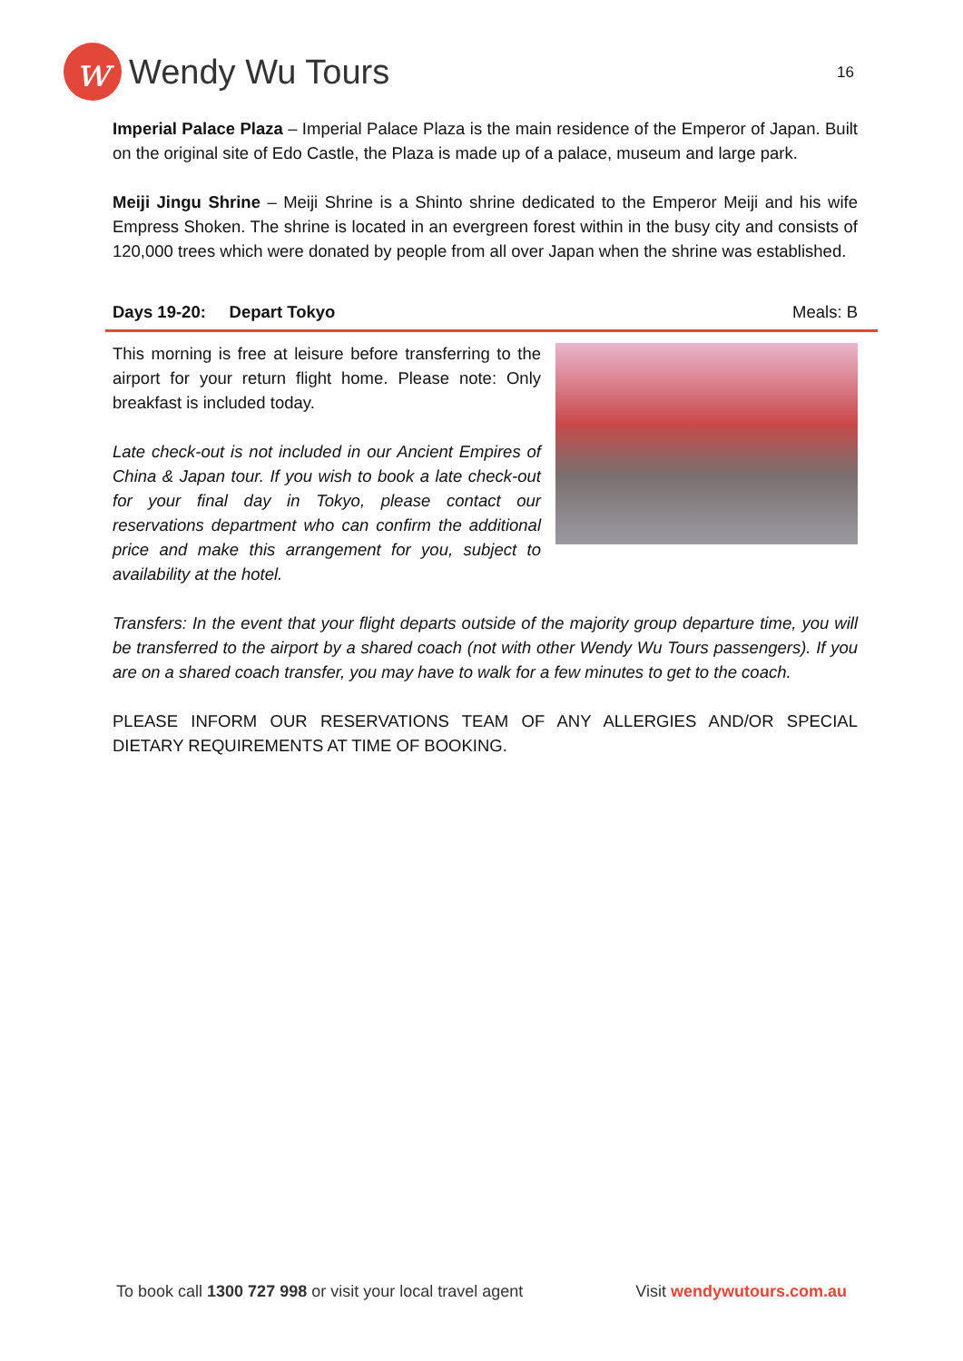w
Wendy Wu Tours
16
Imperial Palace Plaza – Imperial Palace Plaza is the main residence of the Emperor of Japan. Built on the original site of Edo Castle, the Plaza is made up of a palace, museum and large park.
Meiji Jingu Shrine – Meiji Shrine is a Shinto shrine dedicated to the Emperor Meiji and his wife Empress Shoken. The shrine is located in an evergreen forest within in the busy city and consists of 120,000 trees which were donated by people from all over Japan when the shrine was established.
Days 19-20: Depart Tokyo Meals: B
This morning is free at leisure before transferring to the airport for your return flight home. Please note: Only breakfast is included today.
Late check-out is not included in our Ancient Empires of China & Japan tour. If you wish to book a late check-out for your final day in Tokyo, please contact our reservations department who can confirm the additional price and make this arrangement for you, subject to availability at the hotel.
Transfers: In the event that your flight departs outside of the majority group departure time, you will be transferred to the airport by a shared coach (not with other Wendy Wu Tours passengers). If you are on a shared coach transfer, you may have to walk for a few minutes to get to the coach.
PLEASE INFORM OUR RESERVATIONS TEAM OF ANY ALLERGIES AND/OR SPECIAL DIETARY REQUIREMENTS AT TIME OF BOOKING.
To book call 1300 727 998 or visit your local travel agent Visit wendywutours.com.au